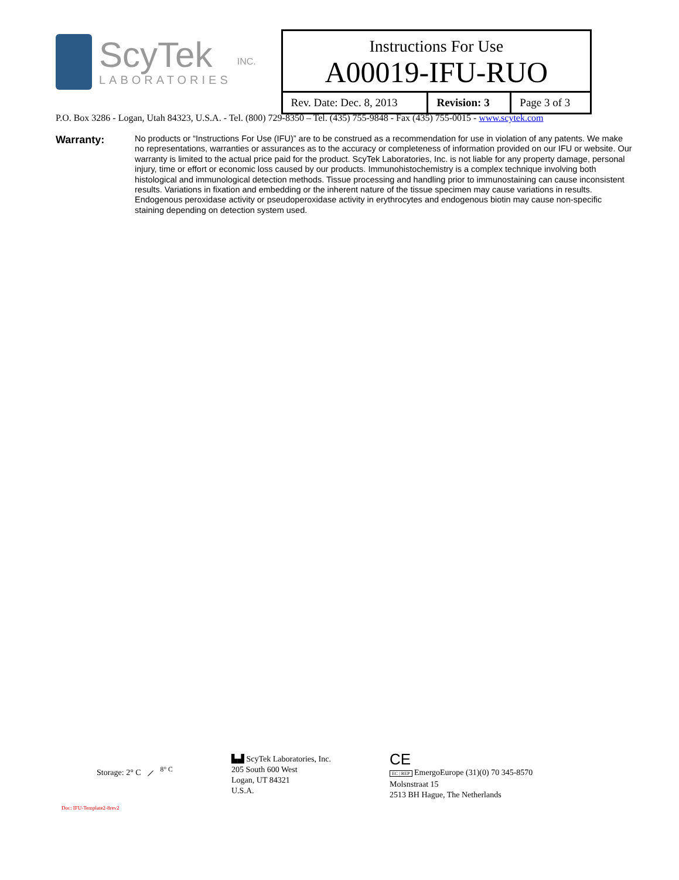ScyTek
LABORATORIES
INC.
Instructions For Use
A00019-IFU-RUO
| Rev. Date: Dec. 8, 2013 | Revision: 3 | Page 3 of 3 |
P.O. Box 3286 - Logan, Utah 84323, U.S.A. - Tel. (800) 729-8350 – Tel. (435) 755-9848 - Fax (435) 755-0015 - www.scytek.com
Warranty:
No products or “Instructions For Use (IFU)” are to be construed as a recommendation for use in violation of any patents. We make no representations, warranties or assurances as to the accuracy or completeness of information provided on our IFU or website. Our warranty is limited to the actual price paid for the product. ScyTek Laboratories, Inc. is not liable for any property damage, personal injury, time or effort or economic loss caused by our products. Immunohistochemistry is a complex technique involving both histological and immunological detection methods. Tissue processing and handling prior to immunostaining can cause inconsistent results. Variations in fixation and embedding or the inherent nature of the tissue specimen may cause variations in results. Endogenous peroxidase activity or pseudoperoxidase activity in erythrocytes and endogenous biotin may cause non-specific staining depending on detection system used.
Storage: 2° C ⟋ <sup>8° C</sup>
▙▟ ScyTek Laboratories, Inc.
205 South 600 West
Logan, UT 84321
U.S.A.
CE
EC | REP EmergoEurope (31)(0) 70 345-8570
Molsnstraat 15
2513 BH Hague, The Netherlands
Doc: IFU-Template2-8rev2